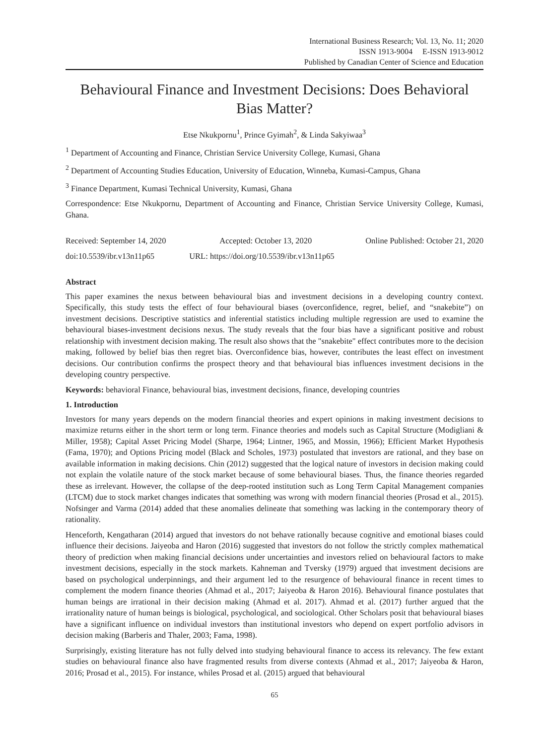International Business Research; Vol. 13, No. 11; 2020
ISSN 1913-9004 E-ISSN 1913-9012
Published by Canadian Center of Science and Education
Behavioural Finance and Investment Decisions: Does Behavioral Bias Matter?
Etse Nkukpornu<sup>1</sup>, Prince Gyimah<sup>2</sup>, & Linda Sakyiwaa<sup>3</sup>
<sup>1</sup> Department of Accounting and Finance, Christian Service University College, Kumasi, Ghana
<sup>2</sup> Department of Accounting Studies Education, University of Education, Winneba, Kumasi-Campus, Ghana
<sup>3</sup> Finance Department, Kumasi Technical University, Kumasi, Ghana
Correspondence: Etse Nkukpornu, Department of Accounting and Finance, Christian Service University College, Kumasi, Ghana.
Received: September 14, 2020 Accepted: October 13, 2020 Online Published: October 21, 2020
doi:10.5539/ibr.v13n11p65 URL: https://doi.org/10.5539/ibr.v13n11p65
Abstract
This paper examines the nexus between behavioural bias and investment decisions in a developing country context. Specifically, this study tests the effect of four behavioural biases (overconfidence, regret, belief, and “snakebite”) on investment decisions. Descriptive statistics and inferential statistics including multiple regression are used to examine the behavioural biases-investment decisions nexus. The study reveals that the four bias have a significant positive and robust relationship with investment decision making. The result also shows that the "snakebite" effect contributes more to the decision making, followed by belief bias then regret bias. Overconfidence bias, however, contributes the least effect on investment decisions. Our contribution confirms the prospect theory and that behavioural bias influences investment decisions in the developing country perspective.
Keywords: behavioral Finance, behavioural bias, investment decisions, finance, developing countries
1. Introduction
Investors for many years depends on the modern financial theories and expert opinions in making investment decisions to maximize returns either in the short term or long term. Finance theories and models such as Capital Structure (Modigliani & Miller, 1958); Capital Asset Pricing Model (Sharpe, 1964; Lintner, 1965, and Mossin, 1966); Efficient Market Hypothesis (Fama, 1970); and Options Pricing model (Black and Scholes, 1973) postulated that investors are rational, and they base on available information in making decisions. Chin (2012) suggested that the logical nature of investors in decision making could not explain the volatile nature of the stock market because of some behavioural biases. Thus, the finance theories regarded these as irrelevant. However, the collapse of the deep-rooted institution such as Long Term Capital Management companies (LTCM) due to stock market changes indicates that something was wrong with modern financial theories (Prosad et al., 2015). Nofsinger and Varma (2014) added that these anomalies delineate that something was lacking in the contemporary theory of rationality.
Henceforth, Kengatharan (2014) argued that investors do not behave rationally because cognitive and emotional biases could influence their decisions. Jaiyeoba and Haron (2016) suggested that investors do not follow the strictly complex mathematical theory of prediction when making financial decisions under uncertainties and investors relied on behavioural factors to make investment decisions, especially in the stock markets. Kahneman and Tversky (1979) argued that investment decisions are based on psychological underpinnings, and their argument led to the resurgence of behavioural finance in recent times to complement the modern finance theories (Ahmad et al., 2017; Jaiyeoba & Haron 2016). Behavioural finance postulates that human beings are irrational in their decision making (Ahmad et al. 2017). Ahmad et al. (2017) further argued that the irrationality nature of human beings is biological, psychological, and sociological. Other Scholars posit that behavioural biases have a significant influence on individual investors than institutional investors who depend on expert portfolio advisors in decision making (Barberis and Thaler, 2003; Fama, 1998).
Surprisingly, existing literature has not fully delved into studying behavioural finance to access its relevancy. The few extant studies on behavioural finance also have fragmented results from diverse contexts (Ahmad et al., 2017; Jaiyeoba & Haron, 2016; Prosad et al., 2015). For instance, whiles Prosad et al. (2015) argued that behavioural
65